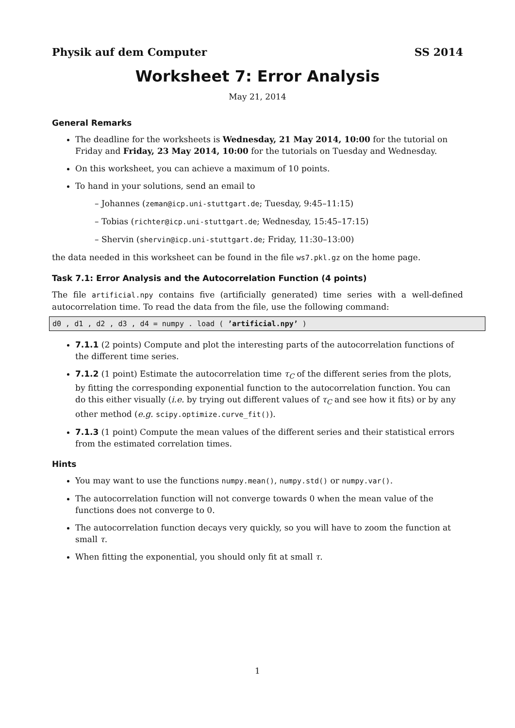Physik auf dem Computer SS 2014
Worksheet 7: Error Analysis
May 21, 2014
General Remarks
The deadline for the worksheets is Wednesday, 21 May 2014, 10:00 for the tutorial on Friday and Friday, 23 May 2014, 10:00 for the tutorials on Tuesday and Wednesday.
On this worksheet, you can achieve a maximum of 10 points.
To hand in your solutions, send an email to
– Johannes (zeman@icp.uni-stuttgart.de; Tuesday, 9:45–11:15)
– Tobias (richter@icp.uni-stuttgart.de; Wednesday, 15:45–17:15)
– Shervin (shervin@icp.uni-stuttgart.de; Friday, 11:30–13:00)
the data needed in this worksheet can be found in the file ws7.pkl.gz on the home page.
Task 7.1: Error Analysis and the Autocorrelation Function (4 points)
The file artificial.npy contains five (artificially generated) time series with a well-defined autocorrelation time. To read the data from the file, use the following command:
d0 , d1 , d2 , d3 , d4 = numpy . load ( ’artificial.npy’ )
7.1.1 (2 points) Compute and plot the interesting parts of the autocorrelation functions of the different time series.
7.1.2 (1 point) Estimate the autocorrelation time τ<sub>C</sub> of the different series from the plots, by fitting the corresponding exponential function to the autocorrelation function. You can do this either visually (i.e. by trying out different values of τ<sub>C</sub> and see how it fits) or by any other method (e.g. scipy.optimize.curve_fit()).
7.1.3 (1 point) Compute the mean values of the different series and their statistical errors from the estimated correlation times.
Hints
You may want to use the functions numpy.mean(), numpy.std() or numpy.var().
The autocorrelation function will not converge towards 0 when the mean value of the functions does not converge to 0.
The autocorrelation function decays very quickly, so you will have to zoom the function at small τ.
When fitting the exponential, you should only fit at small τ.
1